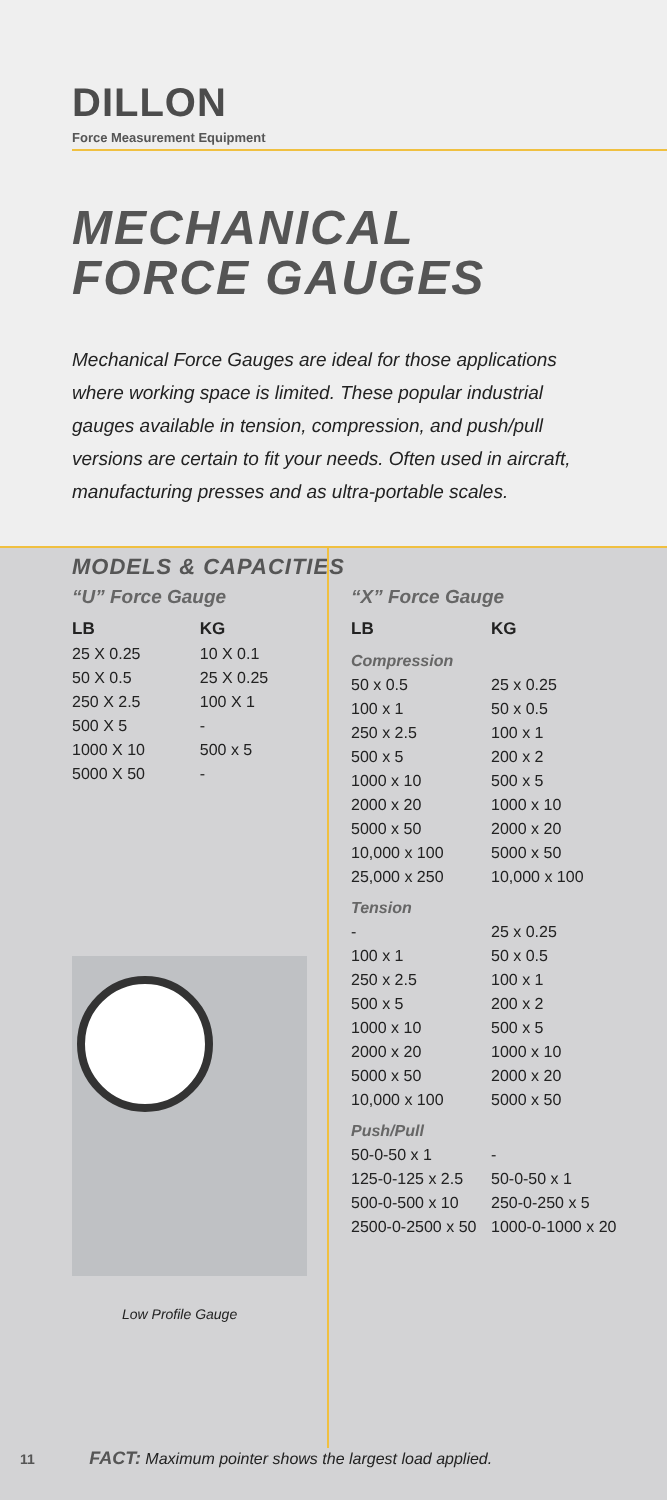DILLON
Force Measurement Equipment
MECHANICAL
FORCE GAUGES
Mechanical Force Gauges are ideal for those applications where working space is limited. These popular industrial gauges available in tension, compression, and push/pull versions are certain to fit your needs. Often used in aircraft, manufacturing presses and as ultra-portable scales.
MODELS & CAPACITIES
“U” Force Gauge
| LB | KG |
| --- | --- |
| 25 X 0.25 | 10 X 0.1 |
| 50 X 0.5 | 25 X 0.25 |
| 250 X 2.5 | 100 X 1 |
| 500 X 5 | - |
| 1000 X 10 | 500 x 5 |
| 5000 X 50 | - |
Low Profile Gauge
“X” Force Gauge
| LB | KG |
| --- | --- |
| Compression | |
| 50 x 0.5 | 25 x 0.25 |
| 100 x 1 | 50 x 0.5 |
| 250 x 2.5 | 100 x 1 |
| 500 x 5 | 200 x 2 |
| 1000 x 10 | 500 x 5 |
| 2000 x 20 | 1000 x 10 |
| 5000 x 50 | 2000 x 20 |
| 10,000 x 100 | 5000 x 50 |
| 25,000 x 250 | 10,000 x 100 |
| Tension | |
| - | 25 x 0.25 |
| 100 x 1 | 50 x 0.5 |
| 250 x 2.5 | 100 x 1 |
| 500 x 5 | 200 x 2 |
| 1000 x 10 | 500 x 5 |
| 2000 x 20 | 1000 x 10 |
| 5000 x 50 | 2000 x 20 |
| 10,000 x 100 | 5000 x 50 |
| Push/Pull | |
| 50-0-50 x 1 | - |
| 125-0-125 x 2.5 | 50-0-50 x 1 |
| 500-0-500 x 10 | 250-0-250 x 5 |
| 2500-0-2500 x 50 | 1000-0-1000 x 20 |
11 FACT: Maximum pointer shows the largest load applied.